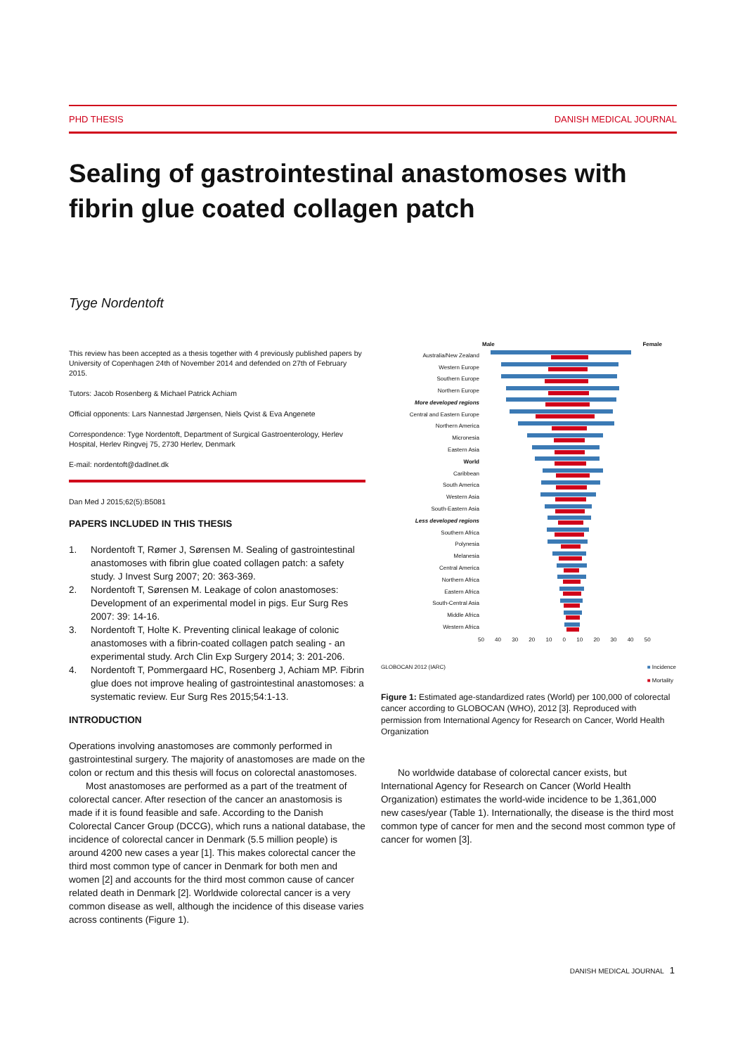PHD THESIS DANISH MEDICAL JOURNAL
Sealing of gastrointestinal anastomoses with fibrin glue coated collagen patch
Tyge Nordentoft
This review has been accepted as a thesis together with 4 previously published papers by University of Copenhagen 24th of November 2014 and defended on 27th of February 2015.
Tutors: Jacob Rosenberg & Michael Patrick Achiam
Official opponents: Lars Nannestad Jørgensen, Niels Qvist & Eva Angenete
Correspondence: Tyge Nordentoft, Department of Surgical Gastroenterology, Herlev Hospital, Herlev Ringvej 75, 2730 Herlev, Denmark
E-mail: nordentoft@dadlnet.dk
Dan Med J 2015;62(5):B5081
PAPERS INCLUDED IN THIS THESIS
1. Nordentoft T, Rømer J, Sørensen M. Sealing of gastrointestinal anastomoses with fibrin glue coated collagen patch: a safety study. J Invest Surg 2007; 20: 363-369.
2. Nordentoft T, Sørensen M. Leakage of colon anastomoses: Development of an experimental model in pigs. Eur Surg Res 2007: 39: 14-16.
3. Nordentoft T, Holte K. Preventing clinical leakage of colonic anastomoses with a fibrin-coated collagen patch sealing - an experimental study. Arch Clin Exp Surgery 2014; 3: 201-206.
4. Nordentoft T, Pommergaard HC, Rosenberg J, Achiam MP. Fibrin glue does not improve healing of gastrointestinal anastomoses: a systematic review. Eur Surg Res 2015;54:1-13.
INTRODUCTION
Operations involving anastomoses are commonly performed in gastrointestinal surgery. The majority of anastomoses are made on the colon or rectum and this thesis will focus on colorectal anastomoses.
Most anastomoses are performed as a part of the treatment of colorectal cancer. After resection of the cancer an anastomosis is made if it is found feasible and safe. According to the Danish Colorectal Cancer Group (DCCG), which runs a national database, the incidence of colorectal cancer in Denmark (5.5 million people) is around 4200 new cases a year [1]. This makes colorectal cancer the third most common type of cancer in Denmark for both men and women [2] and accounts for the third most common cause of cancer related death in Denmark [2]. Worldwide colorectal cancer is a very common disease as well, although the incidence of this disease varies across continents (Figure 1).
Male Female
Australia/New Zealand
Western Europe
Southern Europe
Northern Europe
More developed regions
Central and Eastern Europe
Northern America
Micronesia
Eastern Asia
World
Caribbean
South America
Western Asia
South-Eastern Asia
Less developed regions
Southern Africa
Polynesia
Melanesia
Central America
Northern Africa
Eastern Africa
South-Central Asia
Middle Africa
Western Africa
50 40 30 20 10 0 10 20 30 40 50
GLOBOCAN 2012 (IARC) ■ Incidence
■ Mortality
Figure 1: Estimated age-standardized rates (World) per 100,000 of colorectal cancer according to GLOBOCAN (WHO), 2012 [3]. Reproduced with permission from International Agency for Research on Cancer, World Health Organization
No worldwide database of colorectal cancer exists, but International Agency for Research on Cancer (World Health Organization) estimates the world-wide incidence to be 1,361,000 new cases/year (Table 1). Internationally, the disease is the third most common type of cancer for men and the second most common type of cancer for women [3].
DANISH MEDICAL JOURNAL 1